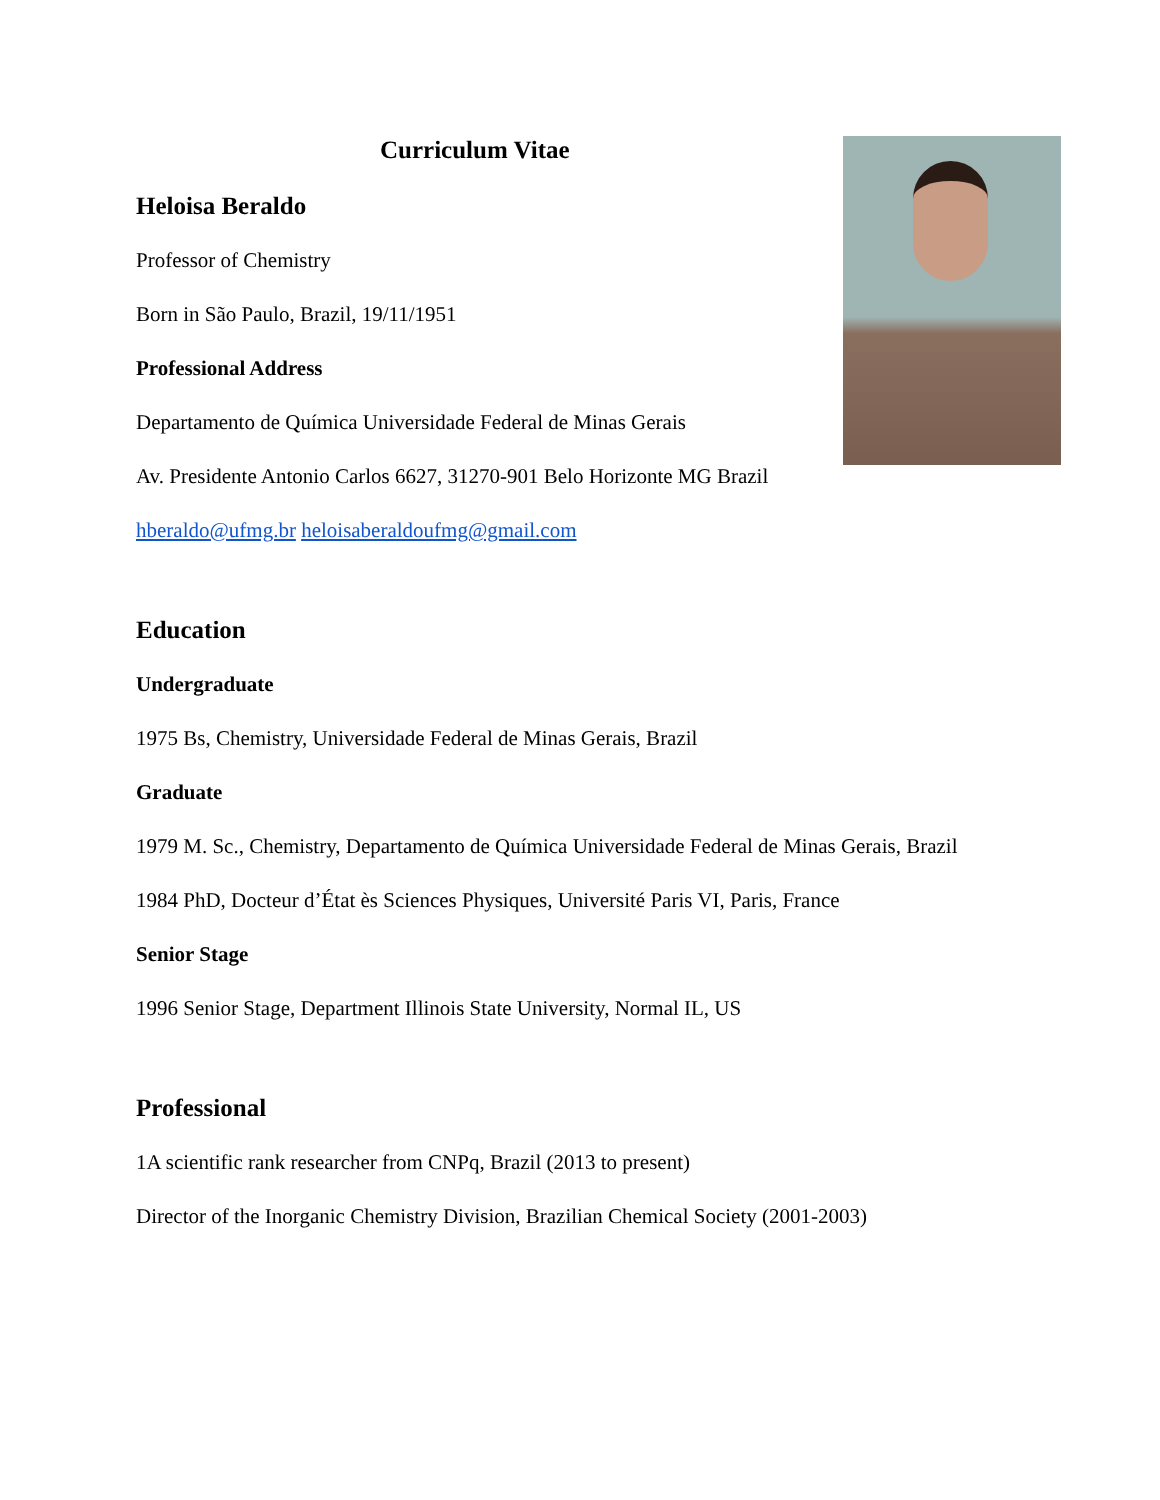Curriculum Vitae
Heloisa Beraldo
Professor of Chemistry
Born in São Paulo, Brazil, 19/11/1951
Professional Address
Departamento de Química Universidade Federal de Minas Gerais
Av. Presidente Antonio Carlos 6627, 31270-901 Belo Horizonte MG Brazil
hberaldo@ufmg.br heloisaberaldoufmg@gmail.com
Education
Undergraduate
1975 Bs, Chemistry, Universidade Federal de Minas Gerais, Brazil
Graduate
1979 M. Sc., Chemistry, Departamento de Química Universidade Federal de Minas Gerais, Brazil
1984 PhD, Docteur d’État ès Sciences Physiques, Université Paris VI, Paris, France
Senior Stage
1996 Senior Stage, Department Illinois State University, Normal IL, US
Professional
1A scientific rank researcher from CNPq, Brazil (2013 to present)
Director of the Inorganic Chemistry Division, Brazilian Chemical Society (2001-2003)